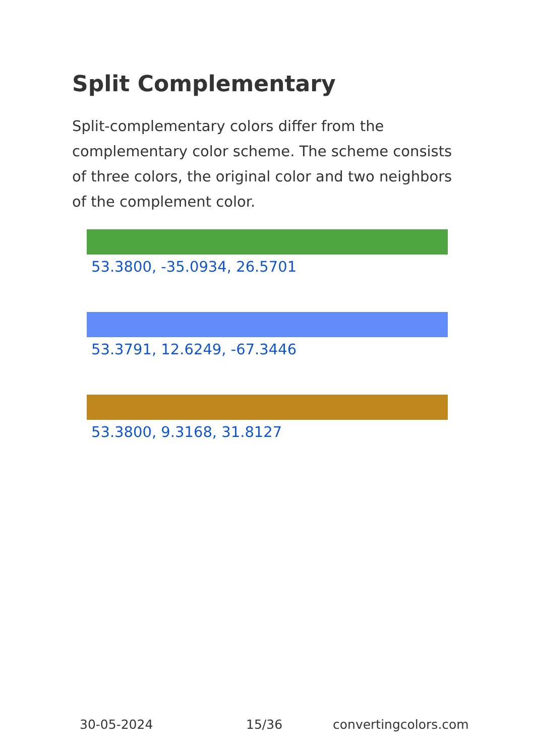Split Complementary
Split-complementary colors differ from the complementary color scheme. The scheme consists of three colors, the original color and two neighbors of the complement color.
53.3800, -35.0934, 26.5701
53.3791, 12.6249, -67.3446
53.3800, 9.3168, 31.8127
30-05-2024 15/36 convertingcolors.com